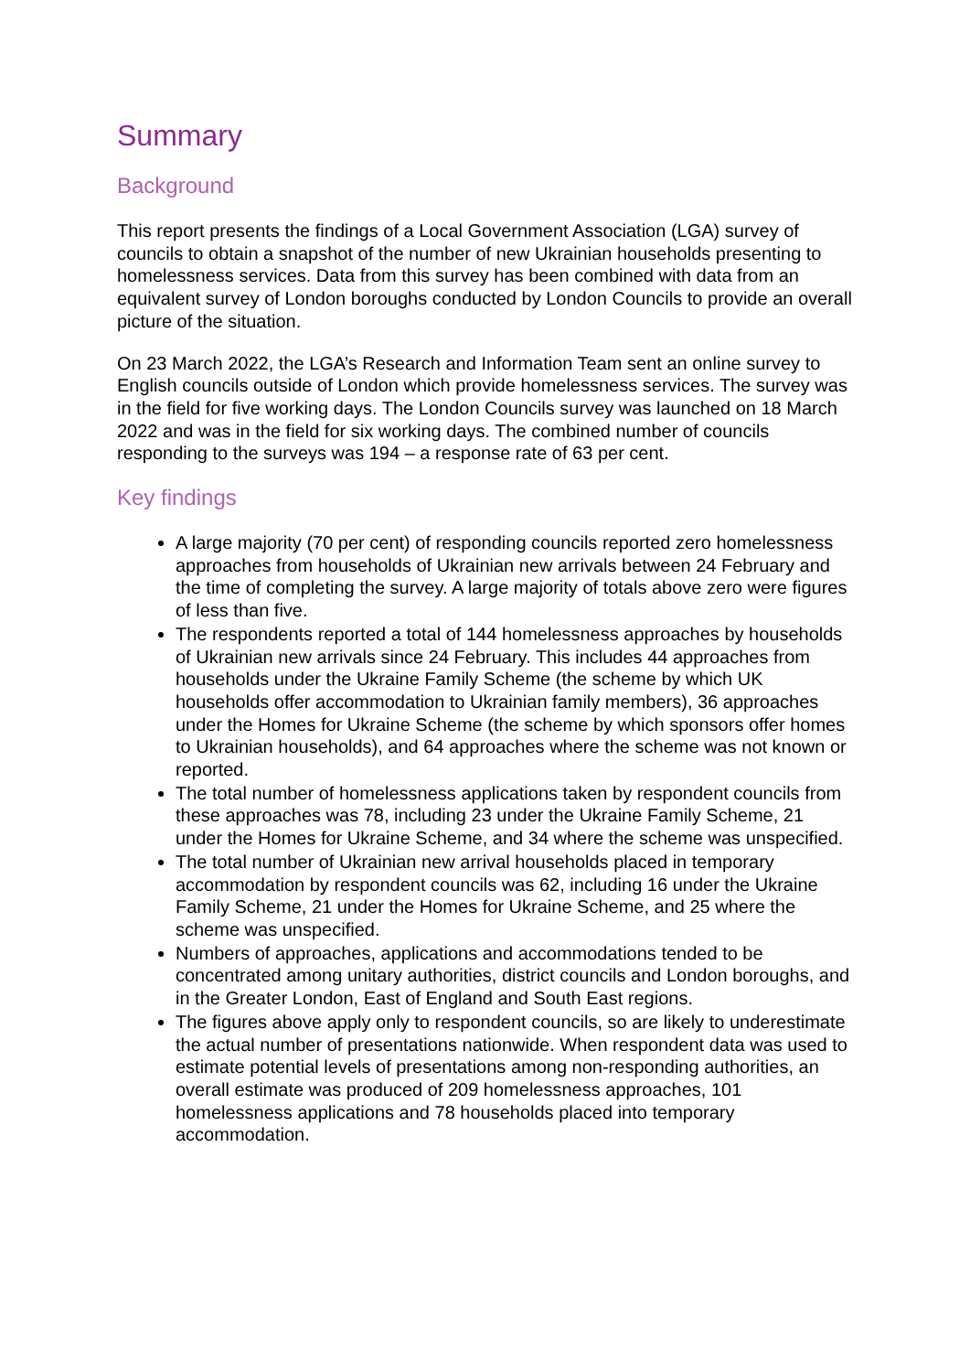Summary
Background
This report presents the findings of a Local Government Association (LGA) survey of councils to obtain a snapshot of the number of new Ukrainian households presenting to homelessness services. Data from this survey has been combined with data from an equivalent survey of London boroughs conducted by London Councils to provide an overall picture of the situation.
On 23 March 2022, the LGA’s Research and Information Team sent an online survey to English councils outside of London which provide homelessness services. The survey was in the field for five working days. The London Councils survey was launched on 18 March 2022 and was in the field for six working days. The combined number of councils responding to the surveys was 194 – a response rate of 63 per cent.
Key findings
A large majority (70 per cent) of responding councils reported zero homelessness approaches from households of Ukrainian new arrivals between 24 February and the time of completing the survey. A large majority of totals above zero were figures of less than five.
The respondents reported a total of 144 homelessness approaches by households of Ukrainian new arrivals since 24 February. This includes 44 approaches from households under the Ukraine Family Scheme (the scheme by which UK households offer accommodation to Ukrainian family members), 36 approaches under the Homes for Ukraine Scheme (the scheme by which sponsors offer homes to Ukrainian households), and 64 approaches where the scheme was not known or reported.
The total number of homelessness applications taken by respondent councils from these approaches was 78, including 23 under the Ukraine Family Scheme, 21 under the Homes for Ukraine Scheme, and 34 where the scheme was unspecified.
The total number of Ukrainian new arrival households placed in temporary accommodation by respondent councils was 62, including 16 under the Ukraine Family Scheme, 21 under the Homes for Ukraine Scheme, and 25 where the scheme was unspecified.
Numbers of approaches, applications and accommodations tended to be concentrated among unitary authorities, district councils and London boroughs, and in the Greater London, East of England and South East regions.
The figures above apply only to respondent councils, so are likely to underestimate the actual number of presentations nationwide. When respondent data was used to estimate potential levels of presentations among non-responding authorities, an overall estimate was produced of 209 homelessness approaches, 101 homelessness applications and 78 households placed into temporary accommodation.